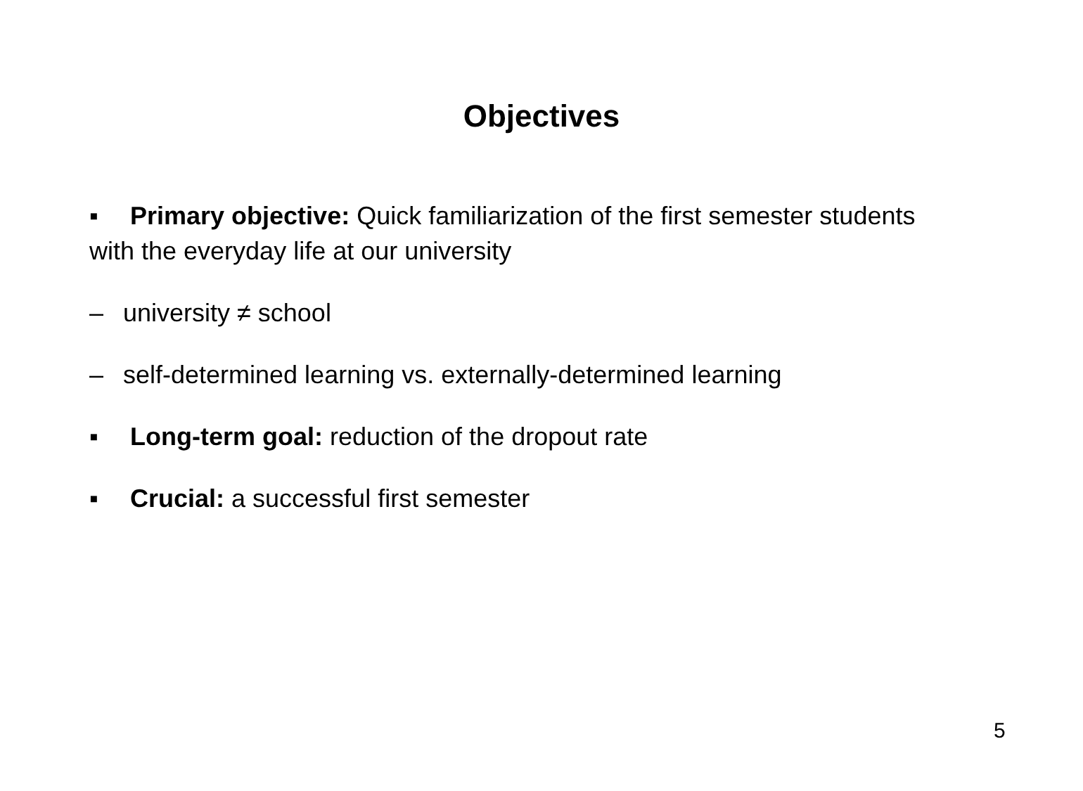Objectives
▪ Primary objective: Quick familiarization of the first semester students with the everyday life at our university
– university ≠ school
– self-determined learning vs. externally-determined learning
▪ Long-term goal: reduction of the dropout rate
▪ Crucial: a successful first semester
5